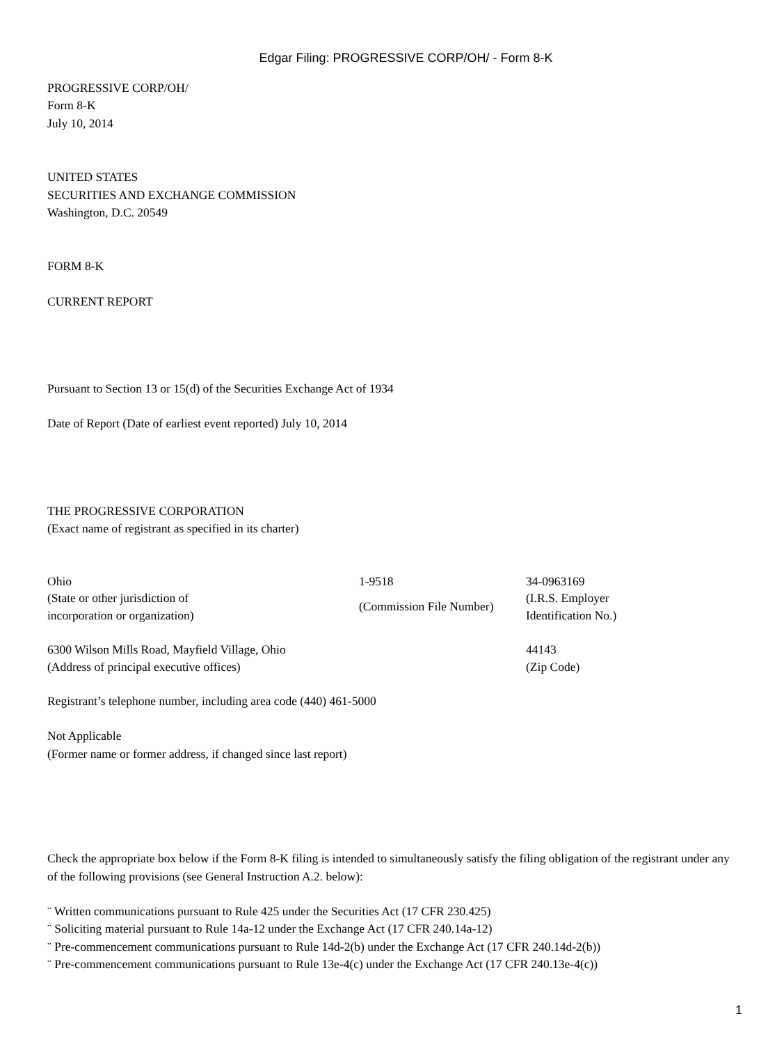Edgar Filing: PROGRESSIVE CORP/OH/ - Form 8-K
PROGRESSIVE CORP/OH/
Form 8-K
July 10, 2014
UNITED STATES
SECURITIES AND EXCHANGE COMMISSION
Washington, D.C. 20549
FORM 8-K
CURRENT REPORT
Pursuant to Section 13 or 15(d) of the Securities Exchange Act of 1934
Date of Report (Date of earliest event reported) July 10, 2014
THE PROGRESSIVE CORPORATION
(Exact name of registrant as specified in its charter)
| Ohio | 1-9518 | 34-0963169 |
| (State or other jurisdiction of incorporation or organization) | (Commission File Number) | (I.R.S. Employer Identification No.) |
| 6300 Wilson Mills Road, Mayfield Village, Ohio (Address of principal executive offices) | | 44143 (Zip Code) |
Registrant’s telephone number, including area code (440) 461-5000
Not Applicable
(Former name or former address, if changed since last report)
Check the appropriate box below if the Form 8-K filing is intended to simultaneously satisfy the filing obligation of the registrant under any of the following provisions (see General Instruction A.2. below):
¨ Written communications pursuant to Rule 425 under the Securities Act (17 CFR 230.425)
¨ Soliciting material pursuant to Rule 14a-12 under the Exchange Act (17 CFR 240.14a-12)
¨ Pre-commencement communications pursuant to Rule 14d-2(b) under the Exchange Act (17 CFR 240.14d-2(b))
¨ Pre-commencement communications pursuant to Rule 13e-4(c) under the Exchange Act (17 CFR 240.13e-4(c))
1